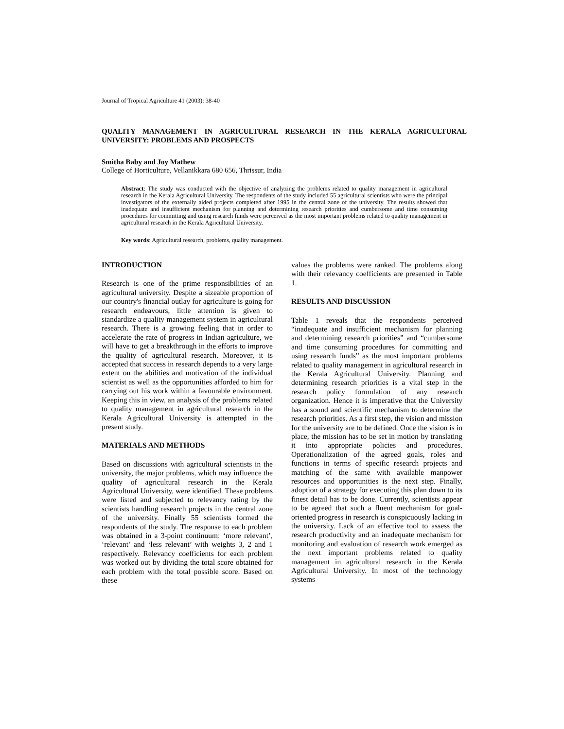Journal of Tropical Agriculture 41 (2003): 38-40
QUALITY MANAGEMENT IN AGRICULTURAL RESEARCH IN THE KERALA AGRICULTURAL UNIVERSITY: PROBLEMS AND PROSPECTS
Smitha Baby and Joy Mathew
College of Horticulture, Vellanikkara 680 656, Thrissur, India
Abstract: The study was conducted with the objective of analyzing the problems related to quality management in agricultural research in the Kerala Agricultural University. The respondents of the study included 55 agricultural scientists who were the principal investigators of the externally aided projects completed after 1995 in the central zone of the university. The results showed that inadequate and insufficient mechanism for planning and determining research priorities and cumbersome and time consuming procedures for committing and using research funds were perceived as the most important problems related to quality management in agricultural research in the Kerala Agricultural University.
Key words: Agricultural research, problems, quality management.
INTRODUCTION
Research is one of the prime responsibilities of an agricultural university. Despite a sizeable proportion of our country's financial outlay for agriculture is going for research endeavours, little attention is given to standardize a quality management system in agricultural research. There is a growing feeling that in order to accelerate the rate of progress in Indian agriculture, we will have to get a breakthrough in the efforts to improve the quality of agricultural research. Moreover, it is accepted that success in research depends to a very large extent on the abilities and motivation of the individual scientist as well as the opportunities afforded to him for carrying out his work within a favourable environment. Keeping this in view, an analysis of the problems related to quality management in agricultural research in the Kerala Agricultural University is attempted in the present study.
MATERIALS AND METHODS
Based on discussions with agricultural scientists in the university, the major problems, which may influence the quality of agricultural research in the Kerala Agricultural University, were identified. These problems were listed and subjected to relevancy rating by the scientists handling research projects in the central zone of the university. Finally 55 scientists formed the respondents of the study. The response to each problem was obtained in a 3-point continuum: ‘more relevant’, ‘relevant’ and ‘less relevant’ with weights 3, 2 and 1 respectively. Relevancy coefficients for each problem was worked out by dividing the total score obtained for each problem with the total possible score. Based on these
values the problems were ranked. The problems along with their relevancy coefficients are presented in Table 1.
RESULTS AND DISCUSSION
Table 1 reveals that the respondents perceived “inadequate and insufficient mechanism for planning and determining research priorities” and “cumbersome and time consuming procedures for committing and using research funds” as the most important problems related to quality management in agricultural research in the Kerala Agricultural University. Planning and determining research priorities is a vital step in the research policy formulation of any research organization. Hence it is imperative that the University has a sound and scientific mechanism to determine the research priorities. As a first step, the vision and mission for the university are to be defined. Once the vision is in place, the mission has to be set in motion by translating it into appropriate policies and procedures. Operationalization of the agreed goals, roles and functions in terms of specific research projects and matching of the same with available manpower resources and opportunities is the next step. Finally, adoption of a strategy for executing this plan down to its finest detail has to be done. Currently, scientists appear to be agreed that such a fluent mechanism for goal-oriented progress in research is conspicuously lacking in the university. Lack of an effective tool to assess the research productivity and an inadequate mechanism for monitoring and evaluation of research work emerged as the next important problems related to quality management in agricultural research in the Kerala Agricultural University. In most of the technology systems